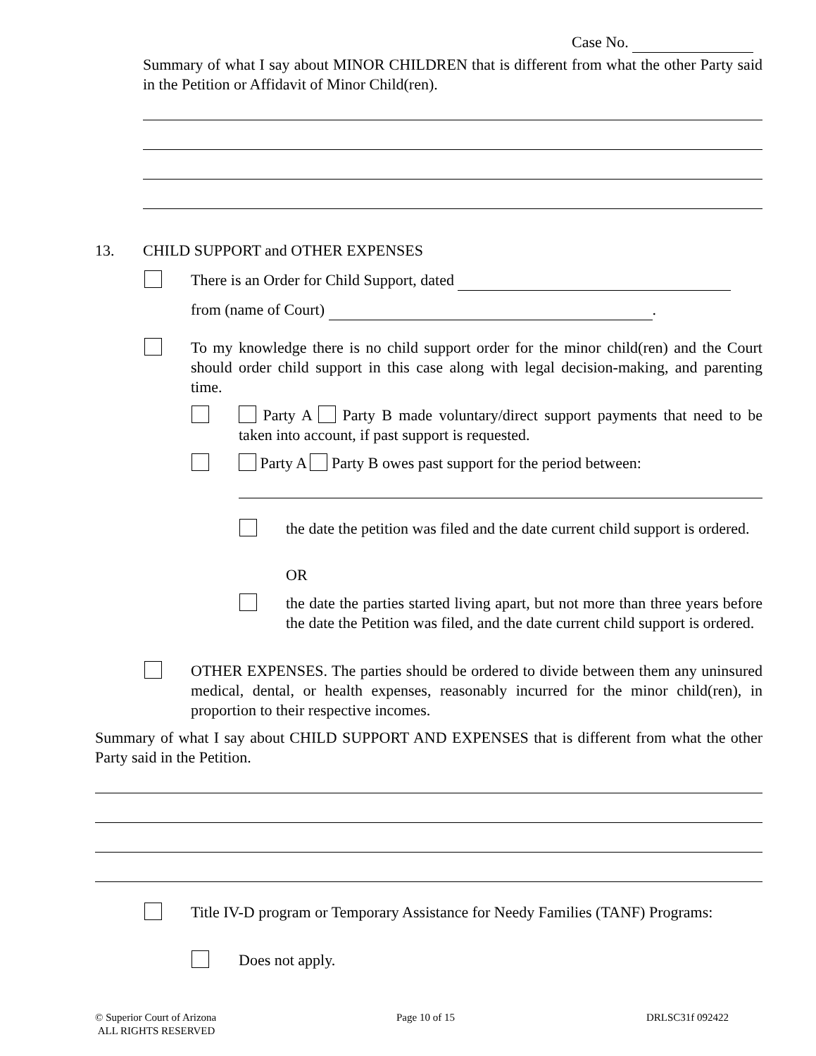Case No.
Summary of what I say about MINOR CHILDREN that is different from what the other Party said in the Petition or Affidavit of Minor Child(ren).
13.
CHILD SUPPORT and OTHER EXPENSES
There is an Order for Child Support, dated
from (name of Court) .
To my knowledge there is no child support order for the minor child(ren) and the Court should order child support in this case along with legal decision-making, and parenting time.
Party A Party B made voluntary/direct support payments that need to be taken into account, if past support is requested.
Party A Party B owes past support for the period between:
the date the petition was filed and the date current child support is ordered.
OR
the date the parties started living apart, but not more than three years before the date the Petition was filed, and the date current child support is ordered.
OTHER EXPENSES. The parties should be ordered to divide between them any uninsured medical, dental, or health expenses, reasonably incurred for the minor child(ren), in proportion to their respective incomes.
Summary of what I say about CHILD SUPPORT AND EXPENSES that is different from what the other Party said in the Petition.
Title IV-D program or Temporary Assistance for Needy Families (TANF) Programs:
Does not apply.
© Superior Court of Arizona
ALL RIGHTS RESERVED
Page 10 of 15 DRLSC31f 092422